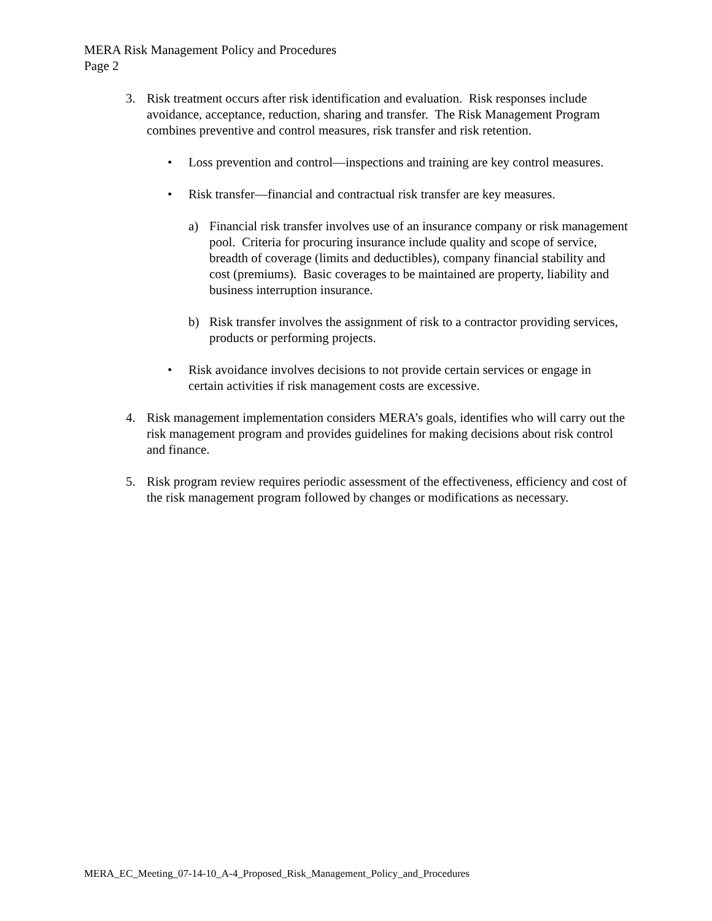MERA Risk Management Policy and Procedures
Page 2
3. Risk treatment occurs after risk identification and evaluation. Risk responses include avoidance, acceptance, reduction, sharing and transfer. The Risk Management Program combines preventive and control measures, risk transfer and risk retention.
• Loss prevention and control—inspections and training are key control measures.
• Risk transfer—financial and contractual risk transfer are key measures.
a) Financial risk transfer involves use of an insurance company or risk management pool. Criteria for procuring insurance include quality and scope of service, breadth of coverage (limits and deductibles), company financial stability and cost (premiums). Basic coverages to be maintained are property, liability and business interruption insurance.
b) Risk transfer involves the assignment of risk to a contractor providing services, products or performing projects.
• Risk avoidance involves decisions to not provide certain services or engage in certain activities if risk management costs are excessive.
4. Risk management implementation considers MERA’s goals, identifies who will carry out the risk management program and provides guidelines for making decisions about risk control and finance.
5. Risk program review requires periodic assessment of the effectiveness, efficiency and cost of the risk management program followed by changes or modifications as necessary.
MERA_EC_Meeting_07-14-10_A-4_Proposed_Risk_Management_Policy_and_Procedures